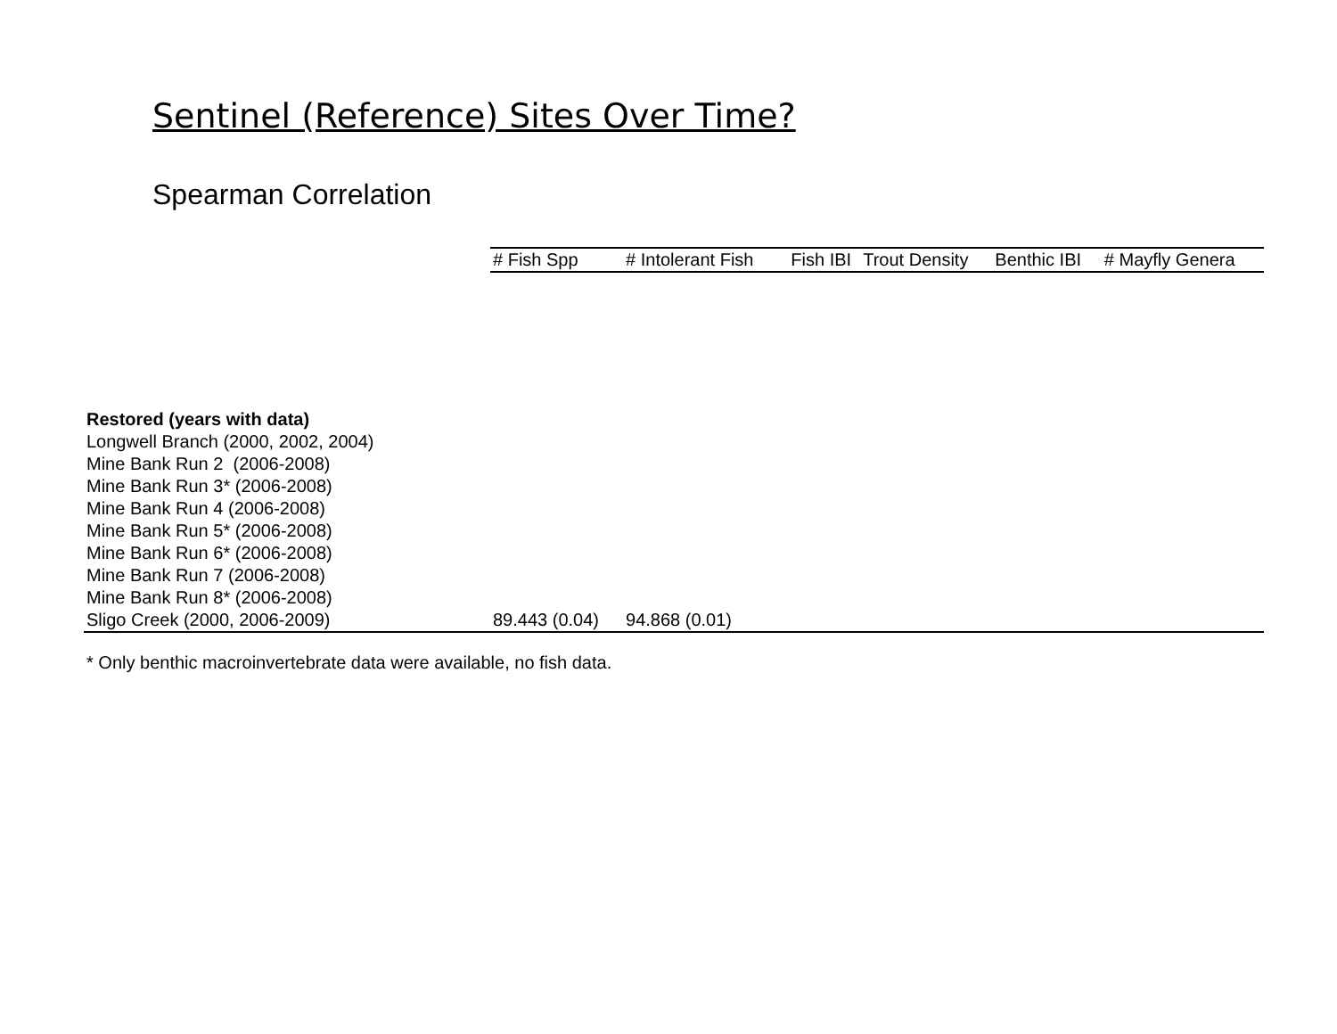Sentinel (Reference) Sites Over Time?
Spearman Correlation
| | # Fish Spp | # Intolerant Fish | Fish IBI | Trout Density | Benthic IBI | # Mayfly Genera |
| --- | --- | --- | --- | --- | --- | --- |
| Restored (years with data) | | | | | | |
| Longwell Branch (2000, 2002, 2004) | | | | | | |
| Mine Bank Run 2 (2006-2008) | | | | | | |
| Mine Bank Run 3* (2006-2008) | | | | | | |
| Mine Bank Run 4 (2006-2008) | | | | | | |
| Mine Bank Run 5* (2006-2008) | | | | | | |
| Mine Bank Run 6* (2006-2008) | | | | | | |
| Mine Bank Run 7 (2006-2008) | | | | | | |
| Mine Bank Run 8* (2006-2008) | | | | | | |
| Sligo Creek (2000, 2006-2009) | 89.443 (0.04) | 94.868 (0.01) | | | | |
* Only benthic macroinvertebrate data were available, no fish data.